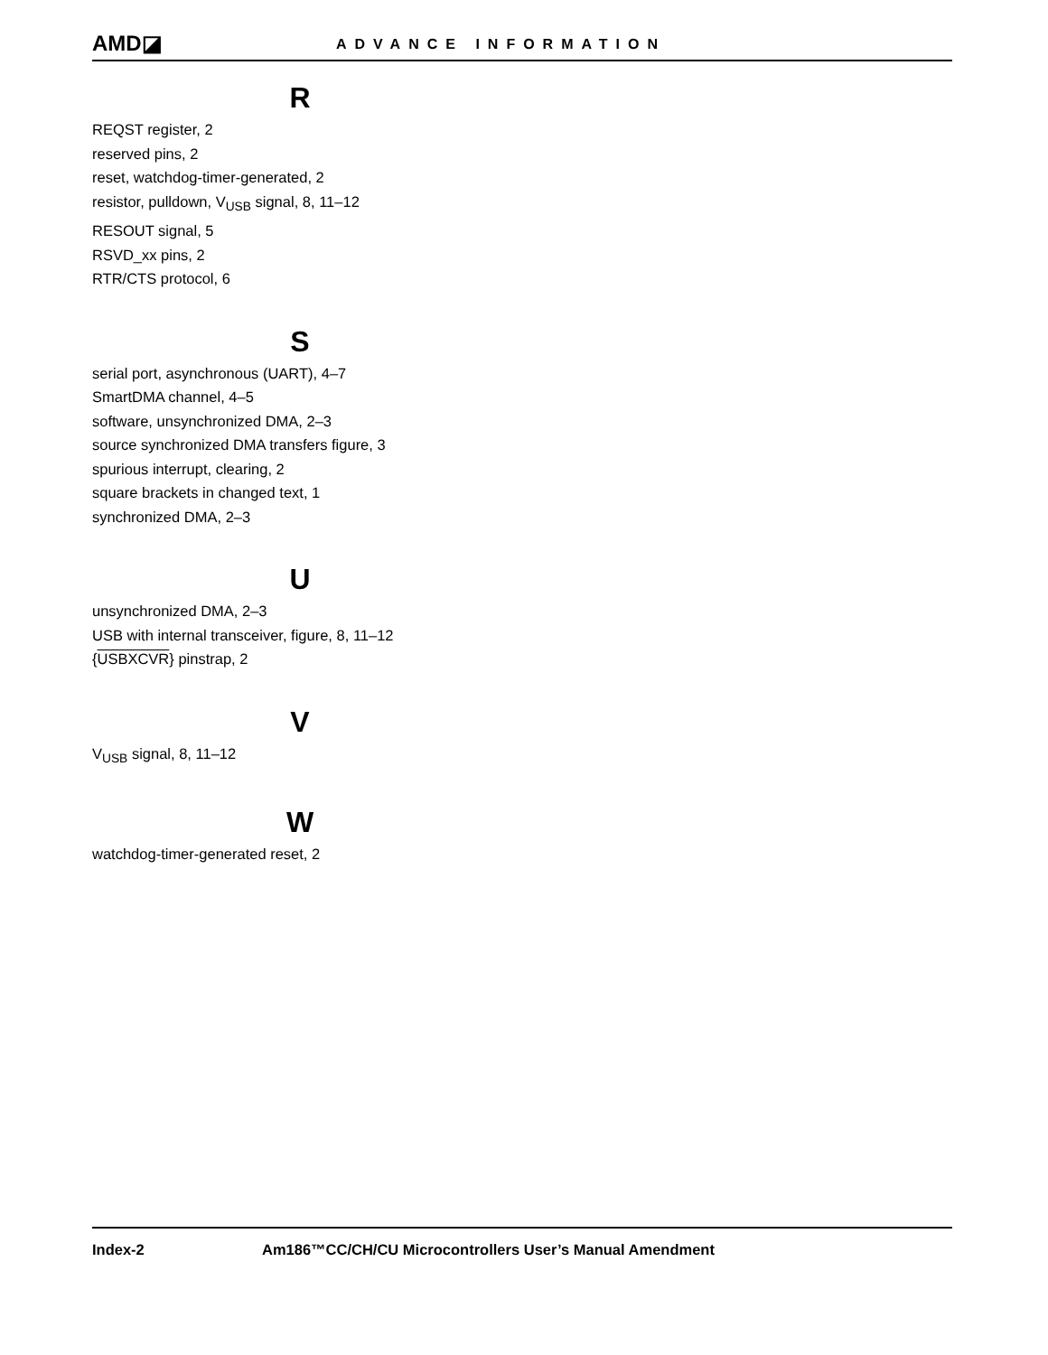AMD◪
ADVANCE INFORMATION
R
REQST register, 2
reserved pins, 2
reset, watchdog-timer-generated, 2
resistor, pulldown, V<sub>USB</sub> signal, 8, 11–12
RESOUT signal, 5
RSVD_xx pins, 2
RTR/CTS protocol, 6
S
serial port, asynchronous (UART), 4–7
SmartDMA channel, 4–5
software, unsynchronized DMA, 2–3
source synchronized DMA transfers figure, 3
spurious interrupt, clearing, 2
square brackets in changed text, 1
synchronized DMA, 2–3
U
unsynchronized DMA, 2–3
USB with internal transceiver, figure, 8, 11–12
{USBXCVR} pinstrap, 2
V
V<sub>USB</sub> signal, 8, 11–12
W
watchdog-timer-generated reset, 2
Index-2 Am186™CC/CH/CU Microcontrollers User’s Manual Amendment